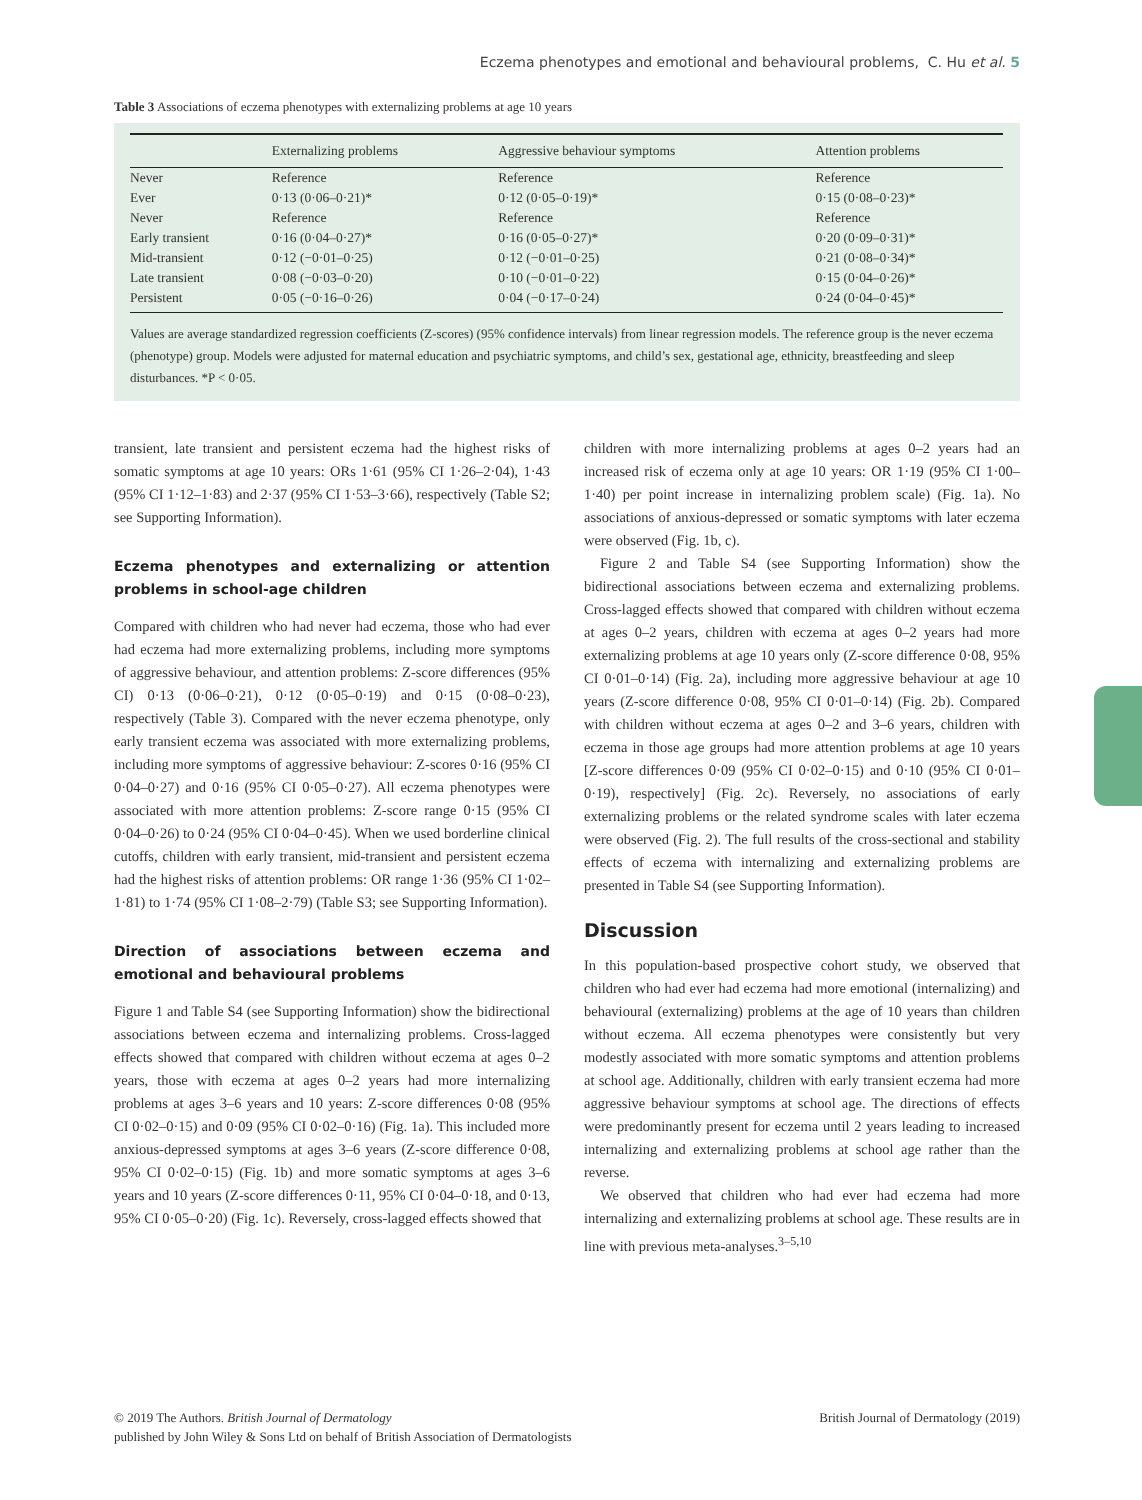Eczema phenotypes and emotional and behavioural problems, C. Hu et al. 5
Table 3 Associations of eczema phenotypes with externalizing problems at age 10 years
| | Externalizing problems | Aggressive behaviour symptoms | Attention problems |
| --- | --- | --- | --- |
| Never | Reference | Reference | Reference |
| Ever | 0·13 (0·06–0·21)* | 0·12 (0·05–0·19)* | 0·15 (0·08–0·23)* |
| Never | Reference | Reference | Reference |
| Early transient | 0·16 (0·04–0·27)* | 0·16 (0·05–0·27)* | 0·20 (0·09–0·31)* |
| Mid-transient | 0·12 (−0·01–0·25) | 0·12 (−0·01–0·25) | 0·21 (0·08–0·34)* |
| Late transient | 0·08 (−0·03–0·20) | 0·10 (−0·01–0·22) | 0·15 (0·04–0·26)* |
| Persistent | 0·05 (−0·16–0·26) | 0·04 (−0·17–0·24) | 0·24 (0·04–0·45)* |
Values are average standardized regression coefficients (Z-scores) (95% confidence intervals) from linear regression models. The reference group is the never eczema (phenotype) group. Models were adjusted for maternal education and psychiatric symptoms, and child’s sex, gestational age, ethnicity, breastfeeding and sleep disturbances. *P < 0·05.
transient, late transient and persistent eczema had the highest risks of somatic symptoms at age 10 years: ORs 1·61 (95% CI 1·26–2·04), 1·43 (95% CI 1·12–1·83) and 2·37 (95% CI 1·53–3·66), respectively (Table S2; see Supporting Information).
Eczema phenotypes and externalizing or attention problems in school-age children
Compared with children who had never had eczema, those who had ever had eczema had more externalizing problems, including more symptoms of aggressive behaviour, and attention problems: Z-score differences (95% CI) 0·13 (0·06–0·21), 0·12 (0·05–0·19) and 0·15 (0·08–0·23), respectively (Table 3). Compared with the never eczema phenotype, only early transient eczema was associated with more externalizing problems, including more symptoms of aggressive behaviour: Z-scores 0·16 (95% CI 0·04–0·27) and 0·16 (95% CI 0·05–0·27). All eczema phenotypes were associated with more attention problems: Z-score range 0·15 (95% CI 0·04–0·26) to 0·24 (95% CI 0·04–0·45). When we used borderline clinical cutoffs, children with early transient, mid-transient and persistent eczema had the highest risks of attention problems: OR range 1·36 (95% CI 1·02–1·81) to 1·74 (95% CI 1·08–2·79) (Table S3; see Supporting Information).
Direction of associations between eczema and emotional and behavioural problems
Figure 1 and Table S4 (see Supporting Information) show the bidirectional associations between eczema and internalizing problems. Cross-lagged effects showed that compared with children without eczema at ages 0–2 years, those with eczema at ages 0–2 years had more internalizing problems at ages 3–6 years and 10 years: Z-score differences 0·08 (95% CI 0·02–0·15) and 0·09 (95% CI 0·02–0·16) (Fig. 1a). This included more anxious-depressed symptoms at ages 3–6 years (Z-score difference 0·08, 95% CI 0·02–0·15) (Fig. 1b) and more somatic symptoms at ages 3–6 years and 10 years (Z-score differences 0·11, 95% CI 0·04–0·18, and 0·13, 95% CI 0·05–0·20) (Fig. 1c). Reversely, cross-lagged effects showed that
children with more internalizing problems at ages 0–2 years had an increased risk of eczema only at age 10 years: OR 1·19 (95% CI 1·00–1·40) per point increase in internalizing problem scale) (Fig. 1a). No associations of anxious-depressed or somatic symptoms with later eczema were observed (Fig. 1b, c).
Figure 2 and Table S4 (see Supporting Information) show the bidirectional associations between eczema and externalizing problems. Cross-lagged effects showed that compared with children without eczema at ages 0–2 years, children with eczema at ages 0–2 years had more externalizing problems at age 10 years only (Z-score difference 0·08, 95% CI 0·01–0·14) (Fig. 2a), including more aggressive behaviour at age 10 years (Z-score difference 0·08, 95% CI 0·01–0·14) (Fig. 2b). Compared with children without eczema at ages 0–2 and 3–6 years, children with eczema in those age groups had more attention problems at age 10 years [Z-score differences 0·09 (95% CI 0·02–0·15) and 0·10 (95% CI 0·01–0·19), respectively] (Fig. 2c). Reversely, no associations of early externalizing problems or the related syndrome scales with later eczema were observed (Fig. 2). The full results of the cross-sectional and stability effects of eczema with internalizing and externalizing problems are presented in Table S4 (see Supporting Information).
Discussion
In this population-based prospective cohort study, we observed that children who had ever had eczema had more emotional (internalizing) and behavioural (externalizing) problems at the age of 10 years than children without eczema. All eczema phenotypes were consistently but very modestly associated with more somatic symptoms and attention problems at school age. Additionally, children with early transient eczema had more aggressive behaviour symptoms at school age. The directions of effects were predominantly present for eczema until 2 years leading to increased internalizing and externalizing problems at school age rather than the reverse.
We observed that children who had ever had eczema had more internalizing and externalizing problems at school age. These results are in line with previous meta-analyses.<sup>3–5,10</sup>
© 2019 The Authors. British Journal of Dermatology British Journal of Dermatology (2019)
published by John Wiley & Sons Ltd on behalf of British Association of Dermatologists